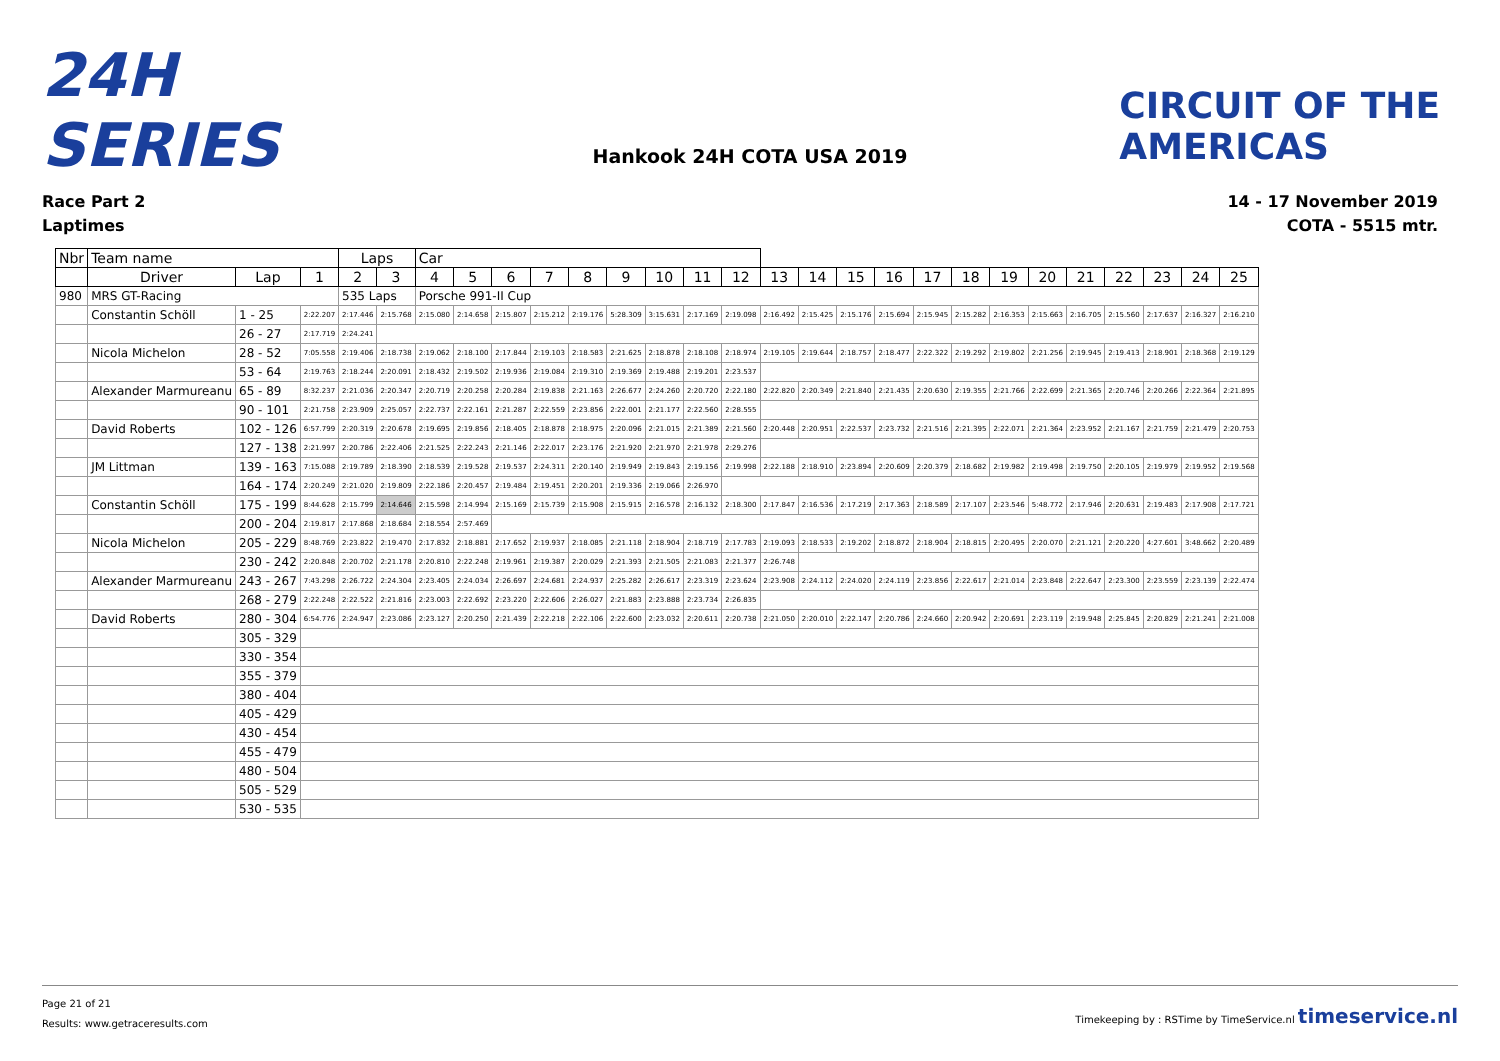24H
SERIES
CIRCUIT OF THE
AMERICAS
Hankook 24H COTA USA 2019
Race Part 2
Laptimes
14 - 17 November 2019
COTA - 5515 mtr.
| Nbr | Team name | | | Laps | | Car | | | | | | | | | | | | | | | | | | | | | |
| --- | --- | --- | --- | --- | --- | --- | --- | --- | --- | --- | --- | --- | --- | --- | --- | --- | --- | --- | --- | --- | --- | --- | --- | --- | --- | --- | --- |
| | Driver | Lap | 1 | 2 | 3 | 4 | 5 | 6 | 7 | 8 | 9 | 10 | 11 | 12 | 13 | 14 | 15 | 16 | 17 | 18 | 19 | 20 | 21 | 22 | 23 | 24 | 25 |
| 980 | MRS GT-Racing | | | 535 Laps | | Porsche 991-II Cup | | | | | | | | | | | | | | | | | | | | | |
| | Constantin Schöll | 1 - 25 | 2:22.207 | 2:17.446 | 2:15.768 | 2:15.080 | 2:14.658 | 2:15.807 | 2:15.212 | 2:19.176 | 5:28.309 | 3:15.631 | 2:17.169 | 2:19.098 | 2:16.492 | 2:15.425 | 2:15.176 | 2:15.694 | 2:15.945 | 2:15.282 | 2:16.353 | 2:15.663 | 2:16.705 | 2:15.560 | 2:17.637 | 2:16.327 | 2:16.210 |
| | | 26 - 27 | 2:17.719 | 2:24.241 | | | | | | | | | | | | | | | | | | | | | | | |
| | Nicola Michelon | 28 - 52 | 7:05.558 | 2:19.406 | 2:18.738 | 2:19.062 | 2:18.100 | 2:17.844 | 2:19.103 | 2:18.583 | 2:21.625 | 2:18.878 | 2:18.108 | 2:18.974 | 2:19.105 | 2:19.644 | 2:18.757 | 2:18.477 | 2:22.322 | 2:19.292 | 2:19.802 | 2:21.256 | 2:19.945 | 2:19.413 | 2:18.901 | 2:18.368 | 2:19.129 |
| | | 53 - 64 | 2:19.763 | 2:18.244 | 2:20.091 | 2:18.432 | 2:19.502 | 2:19.936 | 2:19.084 | 2:19.310 | 2:19.369 | 2:19.488 | 2:19.201 | 2:23.537 | | | | | | | | | | | | | |
| | Alexander Marmureanu | 65 - 89 | 8:32.237 | 2:21.036 | 2:20.347 | 2:20.719 | 2:20.258 | 2:20.284 | 2:19.838 | 2:21.163 | 2:26.677 | 2:24.260 | 2:20.720 | 2:22.180 | 2:22.820 | 2:20.349 | 2:21.840 | 2:21.435 | 2:20.630 | 2:19.355 | 2:21.766 | 2:22.699 | 2:21.365 | 2:20.746 | 2:20.266 | 2:22.364 | 2:21.895 |
| | | 90 - 101 | 2:21.758 | 2:23.909 | 2:25.057 | 2:22.737 | 2:22.161 | 2:21.287 | 2:22.559 | 2:23.856 | 2:22.001 | 2:21.177 | 2:22.560 | 2:28.555 | | | | | | | | | | | | | |
| | David Roberts | 102 - 126 | 6:57.799 | 2:20.319 | 2:20.678 | 2:19.695 | 2:19.856 | 2:18.405 | 2:18.878 | 2:18.975 | 2:20.096 | 2:21.015 | 2:21.389 | 2:21.560 | 2:20.448 | 2:20.951 | 2:22.537 | 2:23.732 | 2:21.516 | 2:21.395 | 2:22.071 | 2:21.364 | 2:23.952 | 2:21.167 | 2:21.759 | 2:21.479 | 2:20.753 |
| | | 127 - 138 | 2:21.997 | 2:20.786 | 2:22.406 | 2:21.525 | 2:22.243 | 2:21.146 | 2:22.017 | 2:23.176 | 2:21.920 | 2:21.970 | 2:21.978 | 2:29.276 | | | | | | | | | | | | | |
| | JM Littman | 139 - 163 | 7:15.088 | 2:19.789 | 2:18.390 | 2:18.539 | 2:19.528 | 2:19.537 | 2:24.311 | 2:20.140 | 2:19.949 | 2:19.843 | 2:19.156 | 2:19.998 | 2:22.188 | 2:18.910 | 2:23.894 | 2:20.609 | 2:20.379 | 2:18.682 | 2:19.982 | 2:19.498 | 2:19.750 | 2:20.105 | 2:19.979 | 2:19.952 | 2:19.568 |
| | | 164 - 174 | 2:20.249 | 2:21.020 | 2:19.809 | 2:22.186 | 2:20.457 | 2:19.484 | 2:19.451 | 2:20.201 | 2:19.336 | 2:19.066 | 2:26.970 | | | | | | | | | | | | | | |
| | Constantin Schöll | 175 - 199 | 8:44.628 | 2:15.799 | 2:14.646 | 2:15.598 | 2:14.994 | 2:15.169 | 2:15.739 | 2:15.908 | 2:15.915 | 2:16.578 | 2:16.132 | 2:18.300 | 2:17.847 | 2:16.536 | 2:17.219 | 2:17.363 | 2:18.589 | 2:17.107 | 2:23.546 | 5:48.772 | 2:17.946 | 2:20.631 | 2:19.483 | 2:17.908 | 2:17.721 |
| | | 200 - 204 | 2:19.817 | 2:17.868 | 2:18.684 | 2:18.554 | 2:57.469 | | | | | | | | | | | | | | | | | | | | |
| | Nicola Michelon | 205 - 229 | 8:48.769 | 2:23.822 | 2:19.470 | 2:17.832 | 2:18.881 | 2:17.652 | 2:19.937 | 2:18.085 | 2:21.118 | 2:18.904 | 2:18.719 | 2:17.783 | 2:19.093 | 2:18.533 | 2:19.202 | 2:18.872 | 2:18.904 | 2:18.815 | 2:20.495 | 2:20.070 | 2:21.121 | 2:20.220 | 4:27.601 | 3:48.662 | 2:20.489 |
| | | 230 - 242 | 2:20.848 | 2:20.702 | 2:21.178 | 2:20.810 | 2:22.248 | 2:19.961 | 2:19.387 | 2:20.029 | 2:21.393 | 2:21.505 | 2:21.083 | 2:21.377 | 2:26.748 | | | | | | | | | | | | |
| | Alexander Marmureanu | 243 - 267 | 7:43.298 | 2:26.722 | 2:24.304 | 2:23.405 | 2:24.034 | 2:26.697 | 2:24.681 | 2:24.937 | 2:25.282 | 2:26.617 | 2:23.319 | 2:23.624 | 2:23.908 | 2:24.112 | 2:24.020 | 2:24.119 | 2:23.856 | 2:22.617 | 2:21.014 | 2:23.848 | 2:22.647 | 2:23.300 | 2:23.559 | 2:23.139 | 2:22.474 |
| | | 268 - 279 | 2:22.248 | 2:22.522 | 2:21.816 | 2:23.003 | 2:22.692 | 2:23.220 | 2:22.606 | 2:26.027 | 2:21.883 | 2:23.888 | 2:23.734 | 2:26.835 | | | | | | | | | | | | | |
| | David Roberts | 280 - 304 | 6:54.776 | 2:24.947 | 2:23.086 | 2:23.127 | 2:20.250 | 2:21.439 | 2:22.218 | 2:22.106 | 2:22.600 | 2:23.032 | 2:20.611 | 2:20.738 | 2:21.050 | 2:20.010 | 2:22.147 | 2:20.786 | 2:24.660 | 2:20.942 | 2:20.691 | 2:23.119 | 2:19.948 | 2:25.845 | 2:20.829 | 2:21.241 | 2:21.008 |
| | | 305 - 329 | | | | | | | | | | | | | | | | | | | | | | | | | |
| | | 330 - 354 | | | | | | | | | | | | | | | | | | | | | | | | | |
| | | 355 - 379 | | | | | | | | | | | | | | | | | | | | | | | | | |
| | | 380 - 404 | | | | | | | | | | | | | | | | | | | | | | | | | |
| | | 405 - 429 | | | | | | | | | | | | | | | | | | | | | | | | | |
| | | 430 - 454 | | | | | | | | | | | | | | | | | | | | | | | | | |
| | | 455 - 479 | | | | | | | | | | | | | | | | | | | | | | | | | |
| | | 480 - 504 | | | | | | | | | | | | | | | | | | | | | | | | | |
| | | 505 - 529 | | | | | | | | | | | | | | | | | | | | | | | | | |
| | | 530 - 535 | | | | | | | | | | | | | | | | | | | | | | | | | |
Page 21 of 21
Results: www.getraceresults.com
Timekeeping by : RSTime by TimeService.nl timeservice.nl